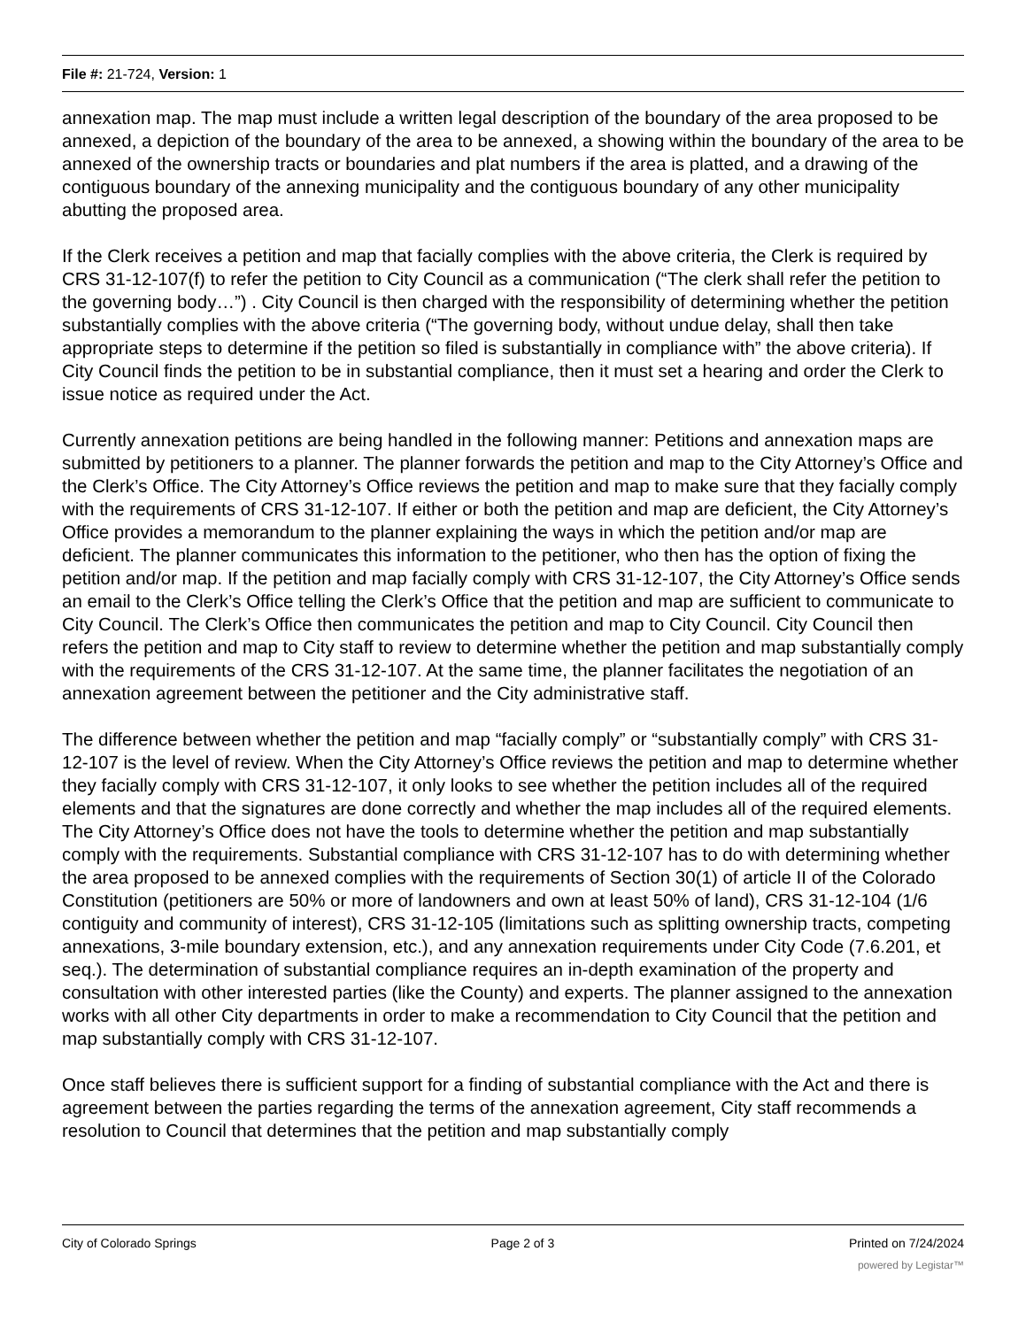File #: 21-724, Version: 1
annexation map. The map must include a written legal description of the boundary of the area proposed to be annexed, a depiction of the boundary of the area to be annexed, a showing within the boundary of the area to be annexed of the ownership tracts or boundaries and plat numbers if the area is platted, and a drawing of the contiguous boundary of the annexing municipality and the contiguous boundary of any other municipality abutting the proposed area.
If the Clerk receives a petition and map that facially complies with the above criteria, the Clerk is required by CRS 31-12-107(f) to refer the petition to City Council as a communication (“The clerk shall refer the petition to the governing body…”) . City Council is then charged with the responsibility of determining whether the petition substantially complies with the above criteria (“The governing body, without undue delay, shall then take appropriate steps to determine if the petition so filed is substantially in compliance with” the above criteria). If City Council finds the petition to be in substantial compliance, then it must set a hearing and order the Clerk to issue notice as required under the Act.
Currently annexation petitions are being handled in the following manner: Petitions and annexation maps are submitted by petitioners to a planner. The planner forwards the petition and map to the City Attorney’s Office and the Clerk’s Office. The City Attorney’s Office reviews the petition and map to make sure that they facially comply with the requirements of CRS 31-12-107. If either or both the petition and map are deficient, the City Attorney’s Office provides a memorandum to the planner explaining the ways in which the petition and/or map are deficient. The planner communicates this information to the petitioner, who then has the option of fixing the petition and/or map. If the petition and map facially comply with CRS 31-12-107, the City Attorney’s Office sends an email to the Clerk’s Office telling the Clerk’s Office that the petition and map are sufficient to communicate to City Council. The Clerk’s Office then communicates the petition and map to City Council. City Council then refers the petition and map to City staff to review to determine whether the petition and map substantially comply with the requirements of the CRS 31-12-107. At the same time, the planner facilitates the negotiation of an annexation agreement between the petitioner and the City administrative staff.
The difference between whether the petition and map “facially comply” or “substantially comply” with CRS 31-12-107 is the level of review. When the City Attorney’s Office reviews the petition and map to determine whether they facially comply with CRS 31-12-107, it only looks to see whether the petition includes all of the required elements and that the signatures are done correctly and whether the map includes all of the required elements. The City Attorney’s Office does not have the tools to determine whether the petition and map substantially comply with the requirements. Substantial compliance with CRS 31-12-107 has to do with determining whether the area proposed to be annexed complies with the requirements of Section 30(1) of article II of the Colorado Constitution (petitioners are 50% or more of landowners and own at least 50% of land), CRS 31-12-104 (1/6 contiguity and community of interest), CRS 31-12-105 (limitations such as splitting ownership tracts, competing annexations, 3-mile boundary extension, etc.), and any annexation requirements under City Code (7.6.201, et seq.). The determination of substantial compliance requires an in-depth examination of the property and consultation with other interested parties (like the County) and experts. The planner assigned to the annexation works with all other City departments in order to make a recommendation to City Council that the petition and map substantially comply with CRS 31-12-107.
Once staff believes there is sufficient support for a finding of substantial compliance with the Act and there is agreement between the parties regarding the terms of the annexation agreement, City staff recommends a resolution to Council that determines that the petition and map substantially comply
City of Colorado Springs Page 2 of 3 Printed on 7/24/2024
powered by Legistar™